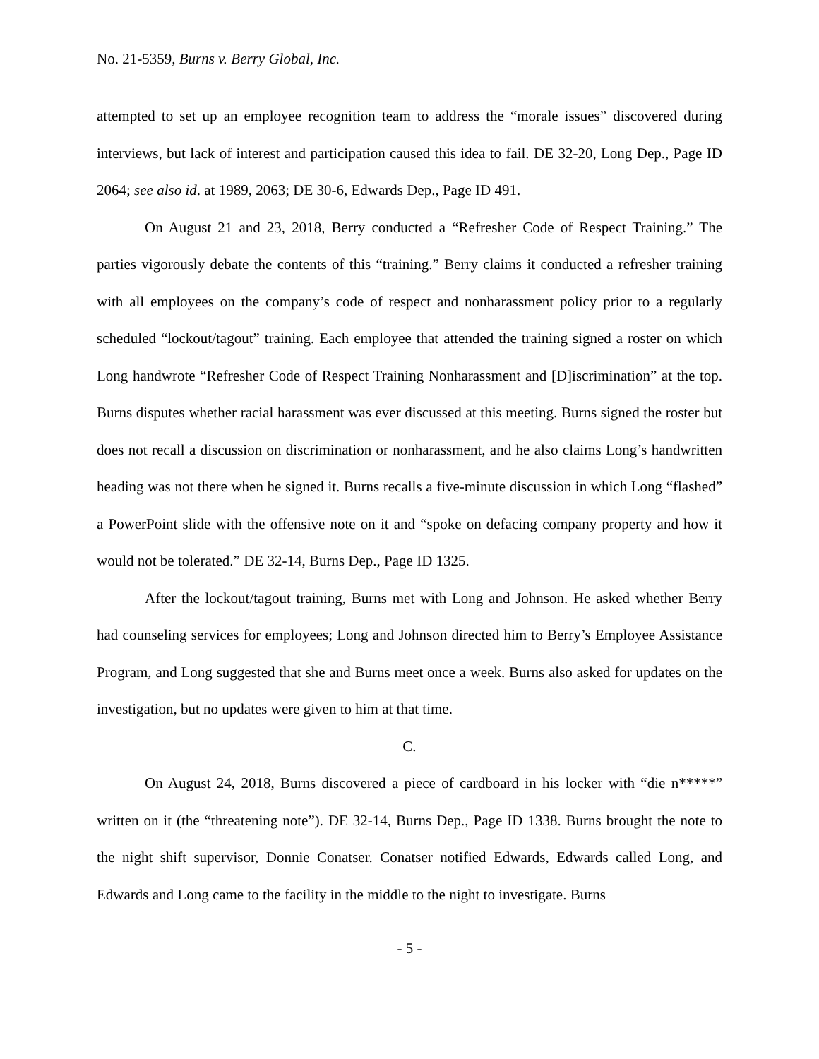No. 21-5359, Burns v. Berry Global, Inc.
attempted to set up an employee recognition team to address the “morale issues” discovered during interviews, but lack of interest and participation caused this idea to fail. DE 32-20, Long Dep., Page ID 2064; see also id. at 1989, 2063; DE 30-6, Edwards Dep., Page ID 491.
On August 21 and 23, 2018, Berry conducted a “Refresher Code of Respect Training.” The parties vigorously debate the contents of this “training.” Berry claims it conducted a refresher training with all employees on the company’s code of respect and nonharassment policy prior to a regularly scheduled “lockout/tagout” training. Each employee that attended the training signed a roster on which Long handwrote “Refresher Code of Respect Training Nonharassment and [D]iscrimination” at the top. Burns disputes whether racial harassment was ever discussed at this meeting. Burns signed the roster but does not recall a discussion on discrimination or nonharassment, and he also claims Long’s handwritten heading was not there when he signed it. Burns recalls a five-minute discussion in which Long “flashed” a PowerPoint slide with the offensive note on it and “spoke on defacing company property and how it would not be tolerated.” DE 32-14, Burns Dep., Page ID 1325.
After the lockout/tagout training, Burns met with Long and Johnson. He asked whether Berry had counseling services for employees; Long and Johnson directed him to Berry’s Employee Assistance Program, and Long suggested that she and Burns meet once a week. Burns also asked for updates on the investigation, but no updates were given to him at that time.
C.
On August 24, 2018, Burns discovered a piece of cardboard in his locker with “die n*****” written on it (the “threatening note”). DE 32-14, Burns Dep., Page ID 1338. Burns brought the note to the night shift supervisor, Donnie Conatser. Conatser notified Edwards, Edwards called Long, and Edwards and Long came to the facility in the middle to the night to investigate. Burns
- 5 -